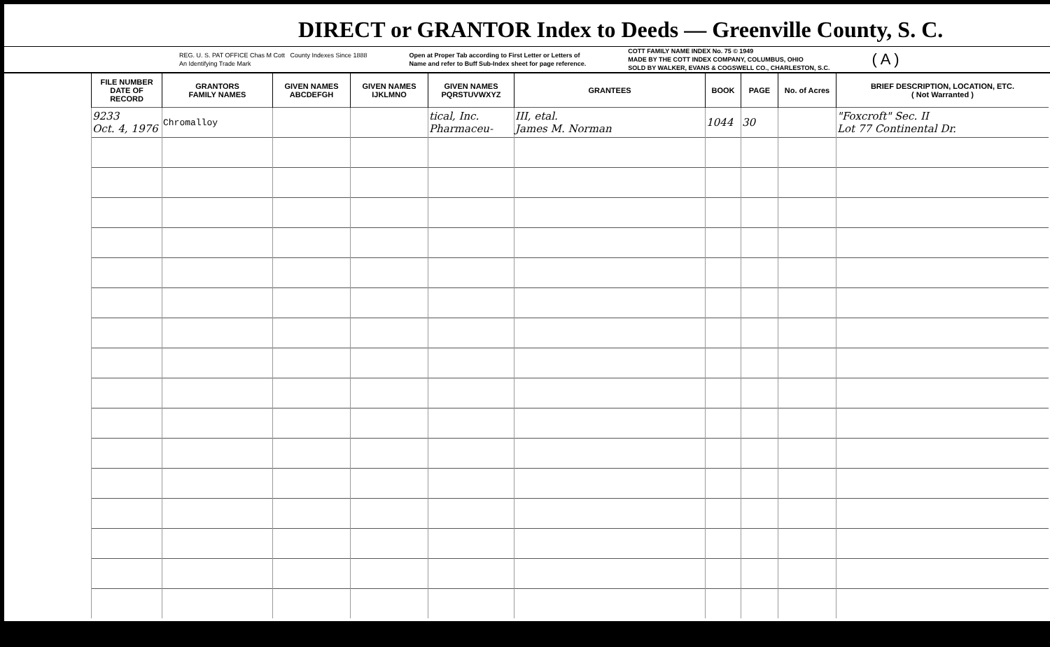DIRECT or GRANTOR Index to Deeds — Greenville County, S. C.
REG. U. S. PAT OFFICE Chas M Cott County Indexes Since 1888
An Identifying Trade Mark
Open at Proper Tab according to First Letter or Letters of
Name and refer to Buff Sub-Index sheet for page reference.
COTT FAMILY NAME INDEX No. 75 © 1949
MADE BY THE COTT INDEX COMPANY, COLUMBUS, OHIO
SOLD BY WALKER, EVANS & COGSWELL CO., CHARLESTON, S.C.
( A )
| FILE NUMBER DATE OF RECORD | GRANTORS FAMILY NAMES | GIVEN NAMES ABCDEFGH | GIVEN NAMES IJKLMNO | GIVEN NAMES PQRSTUVWXYZ | GRANTEES | BOOK | PAGE | No. of Acres | BRIEF DESCRIPTION, LOCATION, ETC. ( Not Warranted ) |
| --- | --- | --- | --- | --- | --- | --- | --- | --- | --- |
| 9233 Oct. 4, 1976 | Chromalloy | | | tical, Inc. Pharmaceu- | III, etal. James M. Norman | 1044 | 30 | | "Foxcroft" Sec. II Lot 77 Continental Dr. |